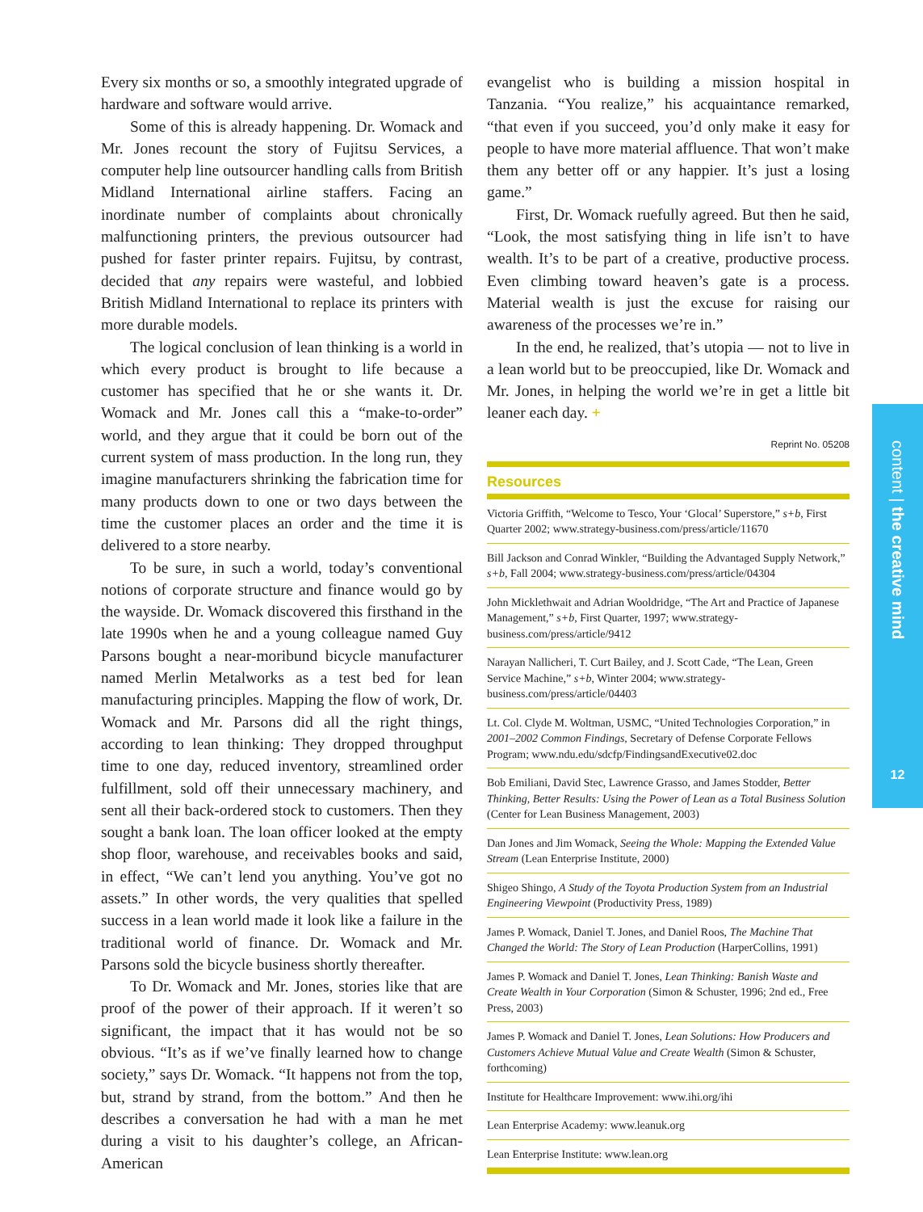Every six months or so, a smoothly integrated upgrade of hardware and software would arrive.
Some of this is already happening. Dr. Womack and Mr. Jones recount the story of Fujitsu Services, a computer help line outsourcer handling calls from British Midland International airline staffers. Facing an inordinate number of complaints about chronically malfunctioning printers, the previous outsourcer had pushed for faster printer repairs. Fujitsu, by contrast, decided that any repairs were wasteful, and lobbied British Midland International to replace its printers with more durable models.
The logical conclusion of lean thinking is a world in which every product is brought to life because a customer has specified that he or she wants it. Dr. Womack and Mr. Jones call this a “make-to-order” world, and they argue that it could be born out of the current system of mass production. In the long run, they imagine manufacturers shrinking the fabrication time for many products down to one or two days between the time the customer places an order and the time it is delivered to a store nearby.
To be sure, in such a world, today’s conventional notions of corporate structure and finance would go by the wayside. Dr. Womack discovered this firsthand in the late 1990s when he and a young colleague named Guy Parsons bought a near-moribund bicycle manufacturer named Merlin Metalworks as a test bed for lean manufacturing principles. Mapping the flow of work, Dr. Womack and Mr. Parsons did all the right things, according to lean thinking: They dropped throughput time to one day, reduced inventory, streamlined order fulfillment, sold off their unnecessary machinery, and sent all their back-ordered stock to customers. Then they sought a bank loan. The loan officer looked at the empty shop floor, warehouse, and receivables books and said, in effect, “We can’t lend you anything. You’ve got no assets.” In other words, the very qualities that spelled success in a lean world made it look like a failure in the traditional world of finance. Dr. Womack and Mr. Parsons sold the bicycle business shortly thereafter.
To Dr. Womack and Mr. Jones, stories like that are proof of the power of their approach. If it weren’t so significant, the impact that it has would not be so obvious. “It’s as if we’ve finally learned how to change society,” says Dr. Womack. “It happens not from the top, but, strand by strand, from the bottom.” And then he describes a conversation he had with a man he met during a visit to his daughter’s college, an African-American
evangelist who is building a mission hospital in Tanzania. “You realize,” his acquaintance remarked, “that even if you succeed, you’d only make it easy for people to have more material affluence. That won’t make them any better off or any happier. It’s just a losing game.”
First, Dr. Womack ruefully agreed. But then he said, “Look, the most satisfying thing in life isn’t to have wealth. It’s to be part of a creative, productive process. Even climbing toward heaven’s gate is a process. Material wealth is just the excuse for raising our awareness of the processes we’re in.”
In the end, he realized, that’s utopia — not to live in a lean world but to be preoccupied, like Dr. Womack and Mr. Jones, in helping the world we’re in get a little bit leaner each day. +
Reprint No. 05208
Resources
Victoria Griffith, “Welcome to Tesco, Your ‘Glocal’ Superstore,” s+b, First Quarter 2002; www.strategy-business.com/press/article/11670
Bill Jackson and Conrad Winkler, “Building the Advantaged Supply Network,” s+b, Fall 2004; www.strategy-business.com/press/article/04304
John Micklethwait and Adrian Wooldridge, “The Art and Practice of Japanese Management,” s+b, First Quarter, 1997; www.strategy-business.com/press/article/9412
Narayan Nallicheri, T. Curt Bailey, and J. Scott Cade, “The Lean, Green Service Machine,” s+b, Winter 2004; www.strategy-business.com/press/article/04403
Lt. Col. Clyde M. Woltman, USMC, “United Technologies Corporation,” in 2001–2002 Common Findings, Secretary of Defense Corporate Fellows Program; www.ndu.edu/sdcfp/FindingsandExecutive02.doc
Bob Emiliani, David Stec, Lawrence Grasso, and James Stodder, Better Thinking, Better Results: Using the Power of Lean as a Total Business Solution (Center for Lean Business Management, 2003)
Dan Jones and Jim Womack, Seeing the Whole: Mapping the Extended Value Stream (Lean Enterprise Institute, 2000)
Shigeo Shingo, A Study of the Toyota Production System from an Industrial Engineering Viewpoint (Productivity Press, 1989)
James P. Womack, Daniel T. Jones, and Daniel Roos, The Machine That Changed the World: The Story of Lean Production (HarperCollins, 1991)
James P. Womack and Daniel T. Jones, Lean Thinking: Banish Waste and Create Wealth in Your Corporation (Simon & Schuster, 1996; 2nd ed., Free Press, 2003)
James P. Womack and Daniel T. Jones, Lean Solutions: How Producers and Customers Achieve Mutual Value and Create Wealth (Simon & Schuster, forthcoming)
Institute for Healthcare Improvement: www.ihi.org/ihi
Lean Enterprise Academy: www.leanuk.org
Lean Enterprise Institute: www.lean.org
content | the creative mind
12